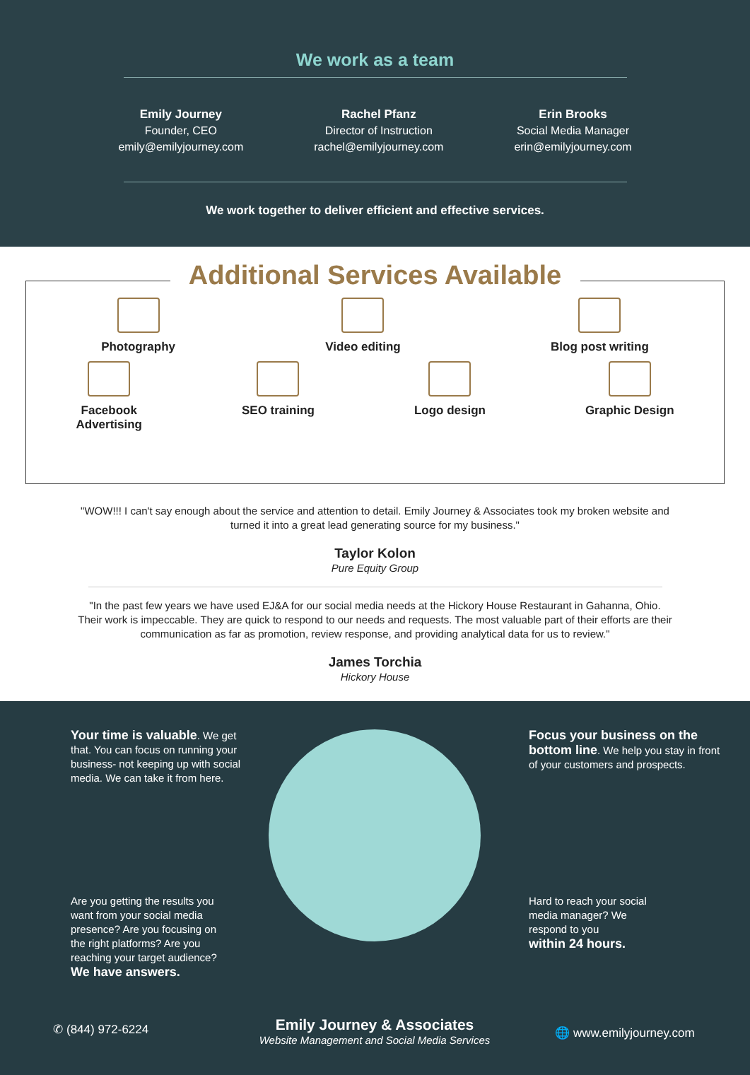We work as a team
Emily Journey
Founder, CEO
emily@emilyjourney.com
Rachel Pfanz
Director of Instruction
rachel@emilyjourney.com
Erin Brooks
Social Media Manager
erin@emilyjourney.com
We work together to deliver efficient and effective services.
Additional Services Available
Photography Video editing Blog post writing
Facebook
Advertising
SEO training Logo design Graphic Design
"WOW!!! I can't say enough about the service and attention to detail. Emily Journey & Associates took my broken website and turned it into a great lead generating source for my business."
Taylor Kolon
Pure Equity Group
"In the past few years we have used EJ&A for our social media needs at the Hickory House Restaurant in Gahanna, Ohio. Their work is impeccable. They are quick to respond to our needs and requests. The most valuable part of their efforts are their communication as far as promotion, review response, and providing analytical data for us to review."
James Torchia
Hickory House
Your time is valuable. We get that. You can focus on running your business- not keeping up with social media. We can take it from here.
Focus your business on the bottom line. We help you stay in front of your customers and prospects.
Are you getting the results you want from your social media presence? Are you focusing on the right platforms? Are you reaching your target audience?
We have answers.
Hard to reach your social media manager? We respond to you
within 24 hours.
✆ (844) 972-6224
Emily Journey & Associates
Website Management and Social Media Services
🌐 www.emilyjourney.com